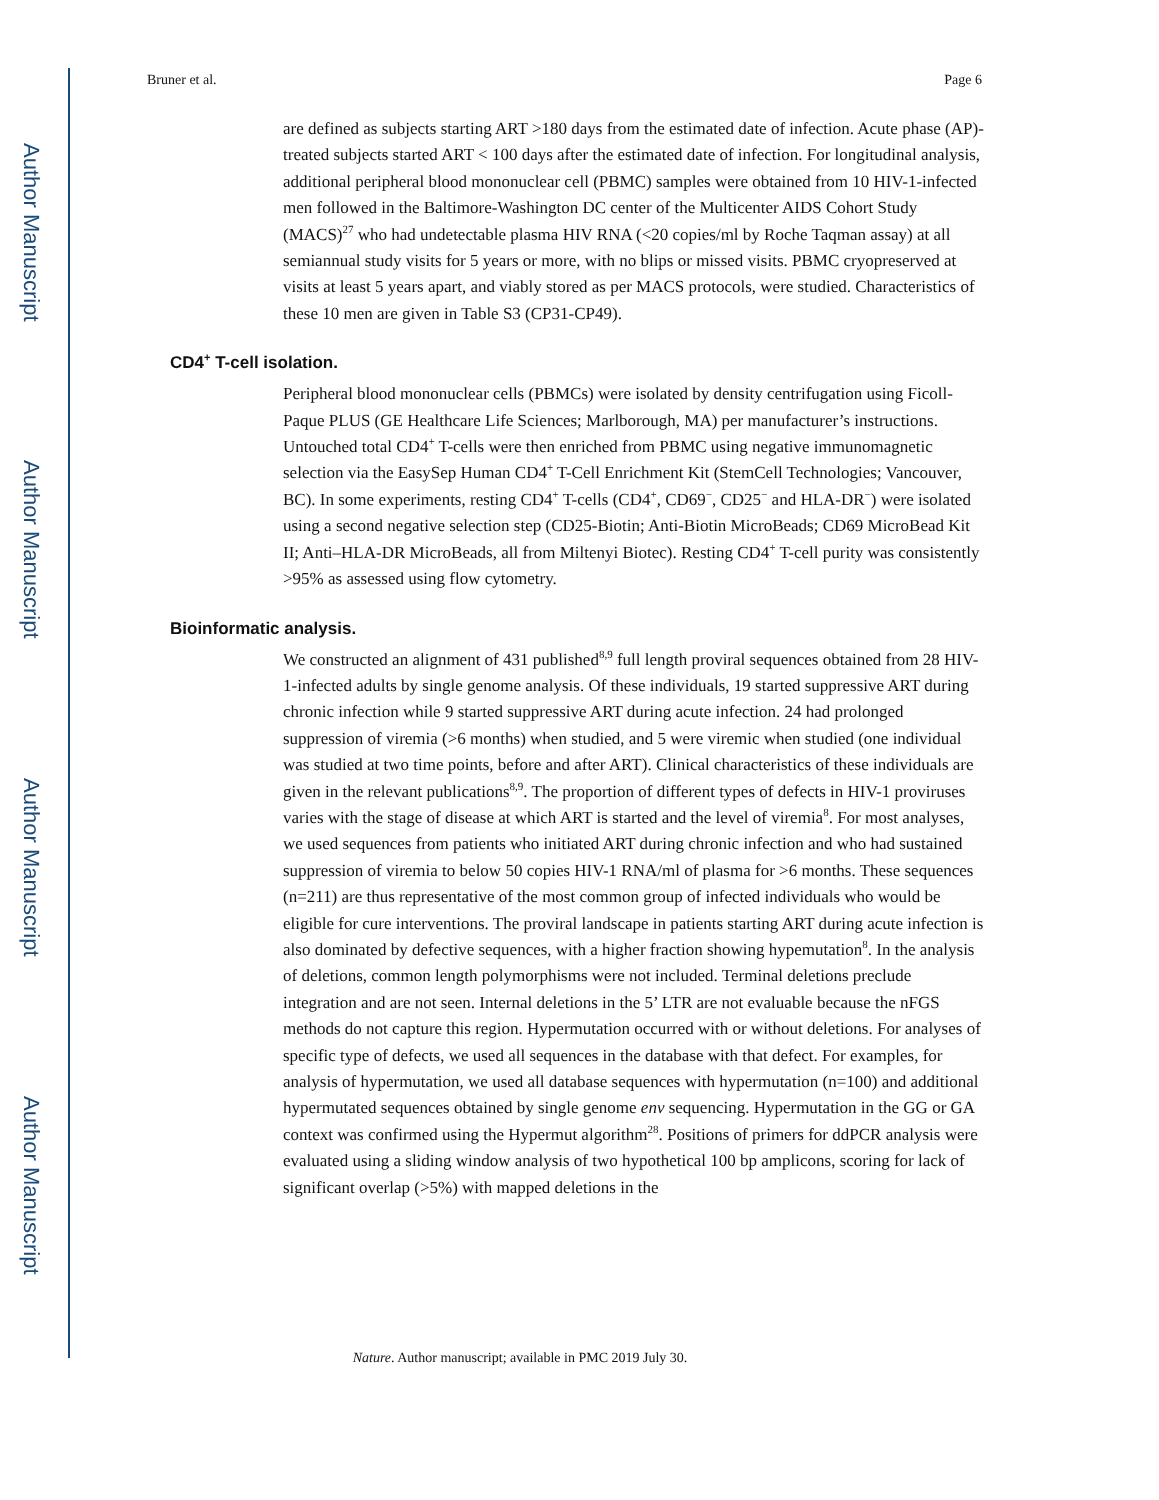Author Manuscript
Author Manuscript
Author Manuscript
Author Manuscript
Bruner et al. Page 6
are defined as subjects starting ART >180 days from the estimated date of infection. Acute phase (AP)-treated subjects started ART < 100 days after the estimated date of infection. For longitudinal analysis, additional peripheral blood mononuclear cell (PBMC) samples were obtained from 10 HIV-1-infected men followed in the Baltimore-Washington DC center of the Multicenter AIDS Cohort Study (MACS)<sup>27</sup> who had undetectable plasma HIV RNA (<20 copies/ml by Roche Taqman assay) at all semiannual study visits for 5 years or more, with no blips or missed visits. PBMC cryopreserved at visits at least 5 years apart, and viably stored as per MACS protocols, were studied. Characteristics of these 10 men are given in Table S3 (CP31-CP49).
CD4<sup>+</sup> T-cell isolation.
Peripheral blood mononuclear cells (PBMCs) were isolated by density centrifugation using Ficoll-Paque PLUS (GE Healthcare Life Sciences; Marlborough, MA) per manufacturer’s instructions. Untouched total CD4<sup>+</sup> T-cells were then enriched from PBMC using negative immunomagnetic selection via the EasySep Human CD4<sup>+</sup> T-Cell Enrichment Kit (StemCell Technologies; Vancouver, BC). In some experiments, resting CD4<sup>+</sup> T-cells (CD4<sup>+</sup>, CD69<sup>−</sup>, CD25<sup>−</sup> and HLA-DR<sup>−</sup>) were isolated using a second negative selection step (CD25-Biotin; Anti-Biotin MicroBeads; CD69 MicroBead Kit II; Anti–HLA-DR MicroBeads, all from Miltenyi Biotec). Resting CD4<sup>+</sup> T-cell purity was consistently >95% as assessed using flow cytometry.
Bioinformatic analysis.
We constructed an alignment of 431 published<sup>8,9</sup> full length proviral sequences obtained from 28 HIV-1-infected adults by single genome analysis. Of these individuals, 19 started suppressive ART during chronic infection while 9 started suppressive ART during acute infection. 24 had prolonged suppression of viremia (>6 months) when studied, and 5 were viremic when studied (one individual was studied at two time points, before and after ART). Clinical characteristics of these individuals are given in the relevant publications<sup>8,9</sup>. The proportion of different types of defects in HIV-1 proviruses varies with the stage of disease at which ART is started and the level of viremia<sup>8</sup>. For most analyses, we used sequences from patients who initiated ART during chronic infection and who had sustained suppression of viremia to below 50 copies HIV-1 RNA/ml of plasma for >6 months. These sequences (n=211) are thus representative of the most common group of infected individuals who would be eligible for cure interventions. The proviral landscape in patients starting ART during acute infection is also dominated by defective sequences, with a higher fraction showing hypemutation<sup>8</sup>. In the analysis of deletions, common length polymorphisms were not included. Terminal deletions preclude integration and are not seen. Internal deletions in the 5’ LTR are not evaluable because the nFGS methods do not capture this region. Hypermutation occurred with or without deletions. For analyses of specific type of defects, we used all sequences in the database with that defect. For examples, for analysis of hypermutation, we used all database sequences with hypermutation (n=100) and additional hypermutated sequences obtained by single genome env sequencing. Hypermutation in the GG or GA context was confirmed using the Hypermut algorithm<sup>28</sup>. Positions of primers for ddPCR analysis were evaluated using a sliding window analysis of two hypothetical 100 bp amplicons, scoring for lack of significant overlap (>5%) with mapped deletions in the
Nature. Author manuscript; available in PMC 2019 July 30.